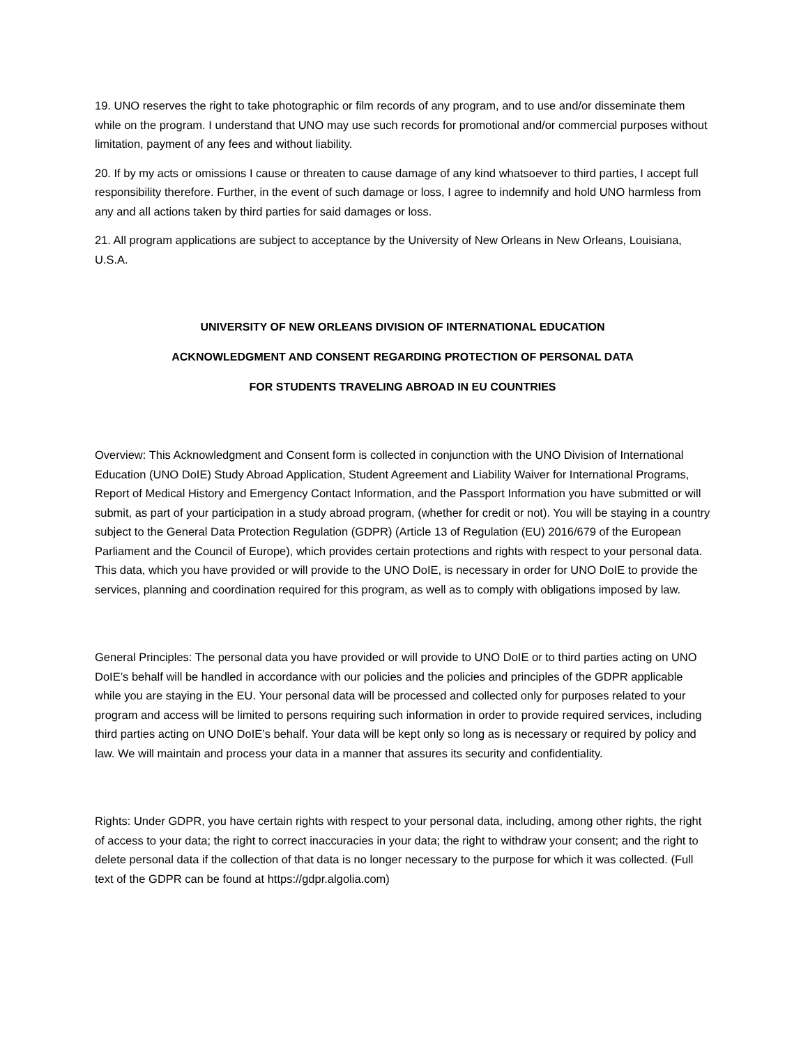19. UNO reserves the right to take photographic or film records of any program, and to use and/or disseminate them while on the program. I understand that UNO may use such records for promotional and/or commercial purposes without limitation, payment of any fees and without liability.
20. If by my acts or omissions I cause or threaten to cause damage of any kind whatsoever to third parties, I accept full responsibility therefore. Further, in the event of such damage or loss, I agree to indemnify and hold UNO harmless from any and all actions taken by third parties for said damages or loss.
21. All program applications are subject to acceptance by the University of New Orleans in New Orleans, Louisiana, U.S.A.
UNIVERSITY OF NEW ORLEANS DIVISION OF INTERNATIONAL EDUCATION
ACKNOWLEDGMENT AND CONSENT REGARDING PROTECTION OF PERSONAL DATA
FOR STUDENTS TRAVELING ABROAD IN EU COUNTRIES
Overview: This Acknowledgment and Consent form is collected in conjunction with the UNO Division of International Education (UNO DoIE) Study Abroad Application, Student Agreement and Liability Waiver for International Programs, Report of Medical History and Emergency Contact Information, and the Passport Information you have submitted or will submit, as part of your participation in a study abroad program, (whether for credit or not). You will be staying in a country subject to the General Data Protection Regulation (GDPR) (Article 13 of Regulation (EU) 2016/679 of the European Parliament and the Council of Europe), which provides certain protections and rights with respect to your personal data. This data, which you have provided or will provide to the UNO DoIE, is necessary in order for UNO DoIE to provide the services, planning and coordination required for this program, as well as to comply with obligations imposed by law.
General Principles: The personal data you have provided or will provide to UNO DoIE or to third parties acting on UNO DoIE’s behalf will be handled in accordance with our policies and the policies and principles of the GDPR applicable while you are staying in the EU. Your personal data will be processed and collected only for purposes related to your program and access will be limited to persons requiring such information in order to provide required services, including third parties acting on UNO DoIE’s behalf. Your data will be kept only so long as is necessary or required by policy and law. We will maintain and process your data in a manner that assures its security and confidentiality.
Rights: Under GDPR, you have certain rights with respect to your personal data, including, among other rights, the right of access to your data; the right to correct inaccuracies in your data; the right to withdraw your consent; and the right to delete personal data if the collection of that data is no longer necessary to the purpose for which it was collected. (Full text of the GDPR can be found at https://gdpr.algolia.com)